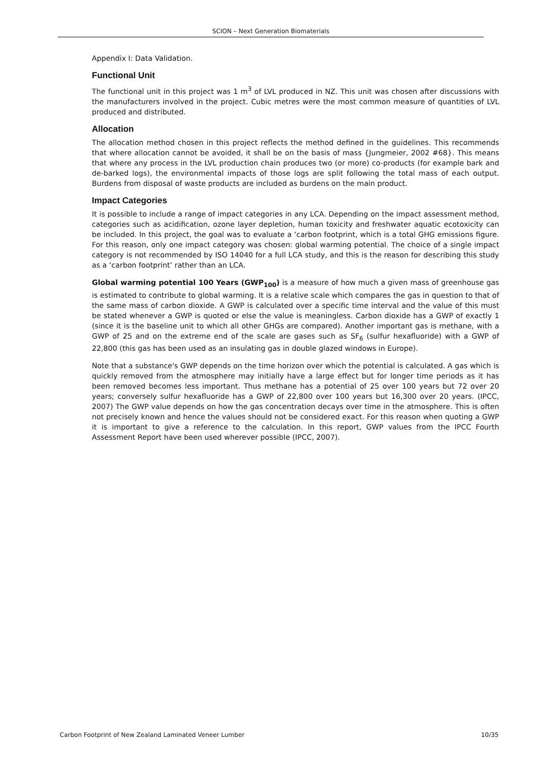SCION – Next Generation Biomaterials
Appendix I: Data Validation.
Functional Unit
The functional unit in this project was 1 m<sup>3</sup> of LVL produced in NZ. This unit was chosen after discussions with the manufacturers involved in the project. Cubic metres were the most common measure of quantities of LVL produced and distributed.
Allocation
The allocation method chosen in this project reflects the method defined in the guidelines. This recommends that where allocation cannot be avoided, it shall be on the basis of mass {Jungmeier, 2002 #68}. This means that where any process in the LVL production chain produces two (or more) co-products (for example bark and de-barked logs), the environmental impacts of those logs are split following the total mass of each output. Burdens from disposal of waste products are included as burdens on the main product.
Impact Categories
It is possible to include a range of impact categories in any LCA. Depending on the impact assessment method, categories such as acidification, ozone layer depletion, human toxicity and freshwater aquatic ecotoxicity can be included. In this project, the goal was to evaluate a ‘carbon footprint, which is a total GHG emissions figure. For this reason, only one impact category was chosen: global warming potential. The choice of a single impact category is not recommended by ISO 14040 for a full LCA study, and this is the reason for describing this study as a ‘carbon footprint’ rather than an LCA.
Global warming potential 100 Years (GWP<sub>100</sub>) is a measure of how much a given mass of greenhouse gas is estimated to contribute to global warming. It is a relative scale which compares the gas in question to that of the same mass of carbon dioxide. A GWP is calculated over a specific time interval and the value of this must be stated whenever a GWP is quoted or else the value is meaningless. Carbon dioxide has a GWP of exactly 1 (since it is the baseline unit to which all other GHGs are compared). Another important gas is methane, with a GWP of 25 and on the extreme end of the scale are gases such as SF<sub>6</sub> (sulfur hexafluoride) with a GWP of 22,800 (this gas has been used as an insulating gas in double glazed windows in Europe).
Note that a substance's GWP depends on the time horizon over which the potential is calculated. A gas which is quickly removed from the atmosphere may initially have a large effect but for longer time periods as it has been removed becomes less important. Thus methane has a potential of 25 over 100 years but 72 over 20 years; conversely sulfur hexafluoride has a GWP of 22,800 over 100 years but 16,300 over 20 years. (IPCC, 2007) The GWP value depends on how the gas concentration decays over time in the atmosphere. This is often not precisely known and hence the values should not be considered exact. For this reason when quoting a GWP it is important to give a reference to the calculation. In this report, GWP values from the IPCC Fourth Assessment Report have been used wherever possible (IPCC, 2007).
Carbon Footprint of New Zealand Laminated Veneer Lumber 10/35